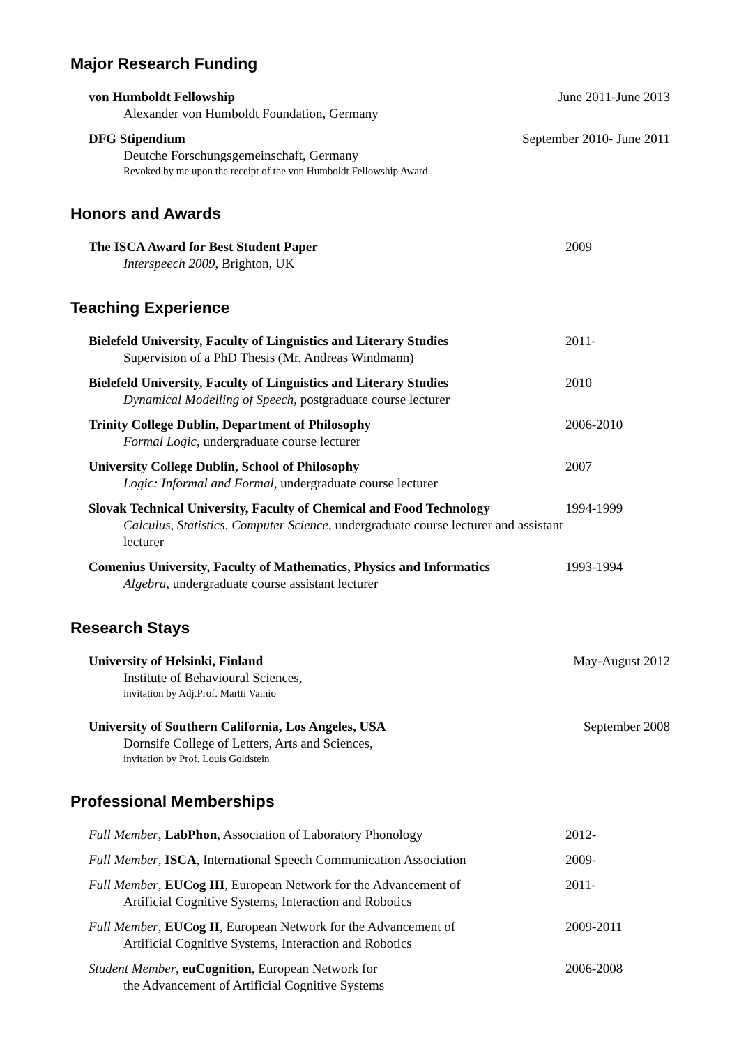Major Research Funding
von Humboldt Fellowship June 2011-June 2013
Alexander von Humboldt Foundation, Germany
DFG Stipendium September 2010- June 2011
Deutche Forschungsgemeinschaft, Germany
Revoked by me upon the receipt of the von Humboldt Fellowship Award
Honors and Awards
The ISCA Award for Best Student Paper 2009
Interspeech 2009, Brighton, UK
Teaching Experience
Bielefeld University, Faculty of Linguistics and Literary Studies 2011-
Supervision of a PhD Thesis (Mr. Andreas Windmann)
Bielefeld University, Faculty of Linguistics and Literary Studies 2010
Dynamical Modelling of Speech, postgraduate course lecturer
Trinity College Dublin, Department of Philosophy 2006-2010
Formal Logic, undergraduate course lecturer
University College Dublin, School of Philosophy 2007
Logic: Informal and Formal, undergraduate course lecturer
Slovak Technical University, Faculty of Chemical and Food Technology 1994-1999
Calculus, Statistics, Computer Science, undergraduate course lecturer and assistant lecturer
Comenius University, Faculty of Mathematics, Physics and Informatics 1993-1994
Algebra, undergraduate course assistant lecturer
Research Stays
University of Helsinki, Finland May-August 2012
Institute of Behavioural Sciences,
invitation by Adj.Prof. Martti Vainio
University of Southern California, Los Angeles, USA September 2008
Dornsife College of Letters, Arts and Sciences,
invitation by Prof. Louis Goldstein
Professional Memberships
Full Member, LabPhon, Association of Laboratory Phonology 2012-
Full Member, ISCA, International Speech Communication Association 2009-
Full Member, EUCog III, European Network for the Advancement of 2011-
Artificial Cognitive Systems, Interaction and Robotics
Full Member, EUCog II, European Network for the Advancement of 2009-2011
Artificial Cognitive Systems, Interaction and Robotics
Student Member, euCognition, European Network for 2006-2008
the Advancement of Artificial Cognitive Systems